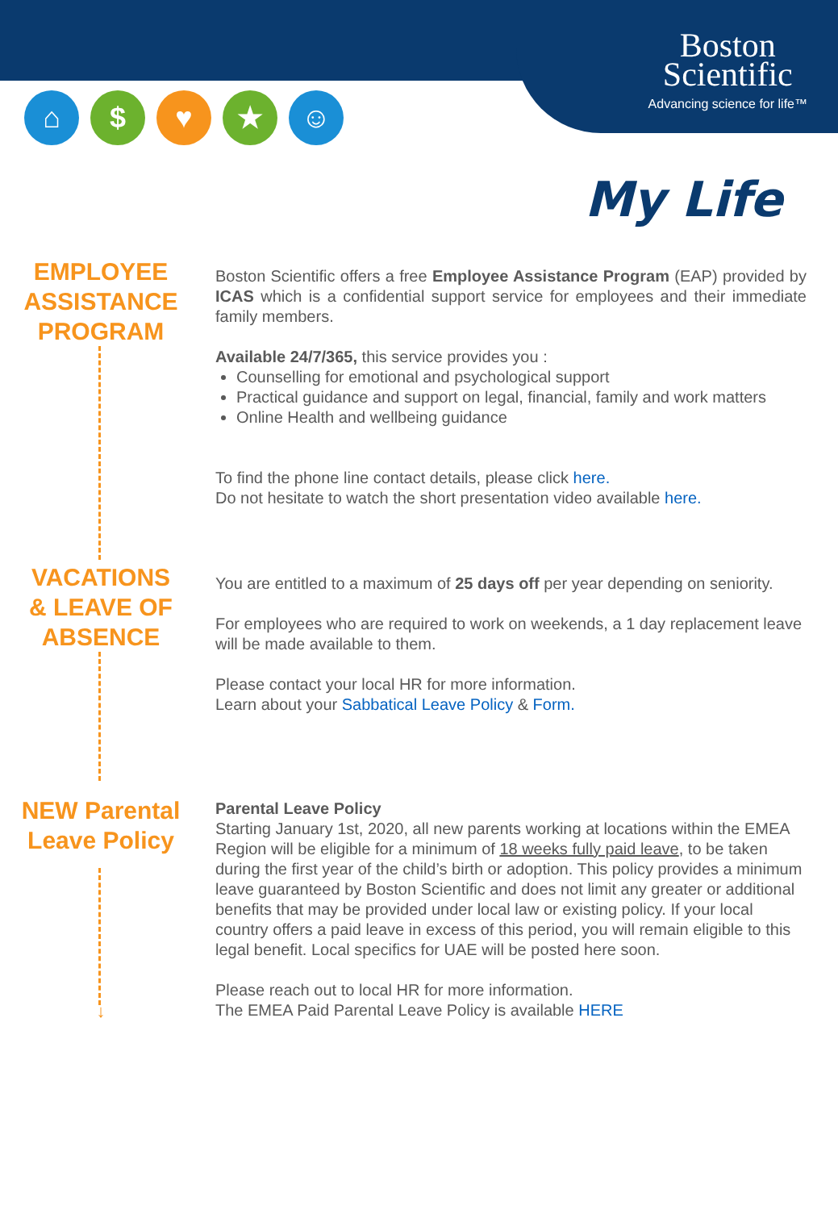Boston
Scientific
Advancing science for life™
⌂ $ ♥ ★ ☺
My Life
EMPLOYEE
ASSISTANCE
PROGRAM
Boston Scientific offers a free Employee Assistance Program (EAP) provided by ICAS which is a confidential support service for employees and their immediate family members.
Available 24/7/365, this service provides you :
Counselling for emotional and psychological support
Practical guidance and support on legal, financial, family and work matters
Online Health and wellbeing guidance
To find the phone line contact details, please click here.
Do not hesitate to watch the short presentation video available here.
VACATIONS
& LEAVE OF
ABSENCE
You are entitled to a maximum of 25 days off per year depending on seniority.
For employees who are required to work on weekends, a 1 day replacement leave will be made available to them.
Please contact your local HR for more information.
Learn about your Sabbatical Leave Policy & Form.
NEW Parental
Leave Policy
↓
Parental Leave Policy
Starting January 1st, 2020, all new parents working at locations within the EMEA Region will be eligible for a minimum of 18 weeks fully paid leave, to be taken during the first year of the child’s birth or adoption. This policy provides a minimum leave guaranteed by Boston Scientific and does not limit any greater or additional benefits that may be provided under local law or existing policy. If your local country offers a paid leave in excess of this period, you will remain eligible to this legal benefit. Local specifics for UAE will be posted here soon.
Please reach out to local HR for more information.
The EMEA Paid Parental Leave Policy is available HERE